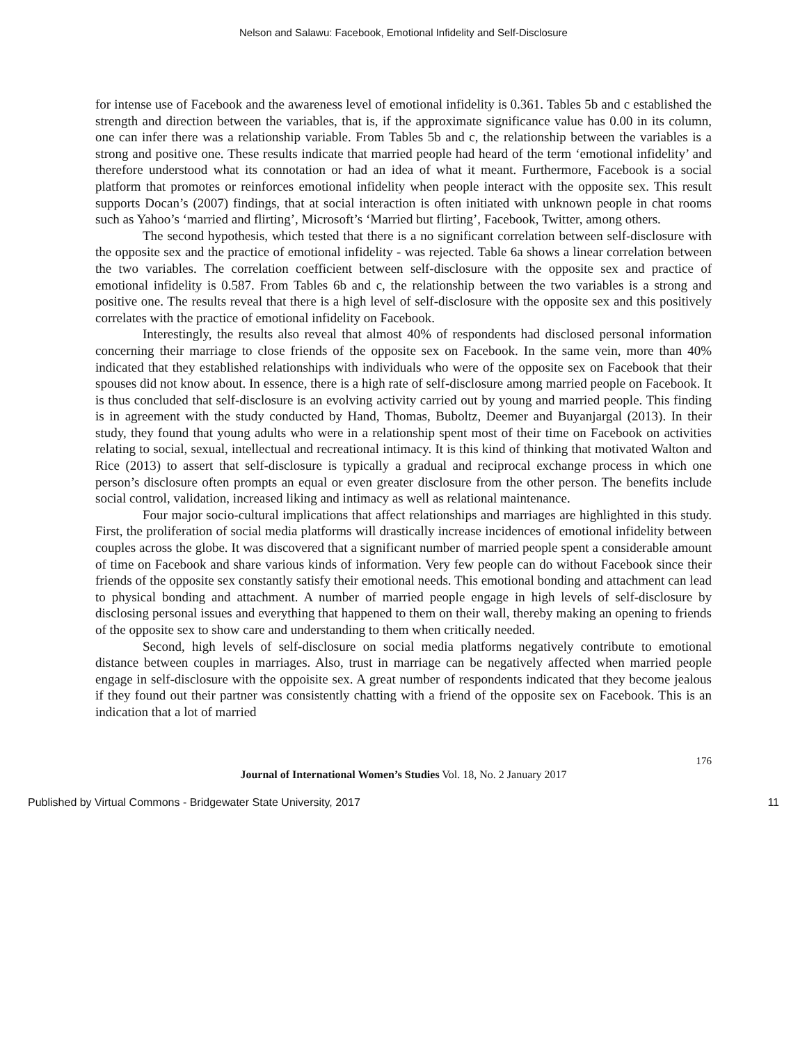Nelson and Salawu: Facebook, Emotional Infidelity and Self-Disclosure
for intense use of Facebook and the awareness level of emotional infidelity is 0.361. Tables 5b and c established the strength and direction between the variables, that is, if the approximate significance value has 0.00 in its column, one can infer there was a relationship variable. From Tables 5b and c, the relationship between the variables is a strong and positive one. These results indicate that married people had heard of the term ‘emotional infidelity’ and therefore understood what its connotation or had an idea of what it meant. Furthermore, Facebook is a social platform that promotes or reinforces emotional infidelity when people interact with the opposite sex. This result supports Docan’s (2007) findings, that at social interaction is often initiated with unknown people in chat rooms such as Yahoo’s ‘married and flirting’, Microsoft’s ‘Married but flirting’, Facebook, Twitter, among others.
The second hypothesis, which tested that there is a no significant correlation between self-disclosure with the opposite sex and the practice of emotional infidelity - was rejected. Table 6a shows a linear correlation between the two variables. The correlation coefficient between self-disclosure with the opposite sex and practice of emotional infidelity is 0.587. From Tables 6b and c, the relationship between the two variables is a strong and positive one. The results reveal that there is a high level of self-disclosure with the opposite sex and this positively correlates with the practice of emotional infidelity on Facebook.
Interestingly, the results also reveal that almost 40% of respondents had disclosed personal information concerning their marriage to close friends of the opposite sex on Facebook. In the same vein, more than 40% indicated that they established relationships with individuals who were of the opposite sex on Facebook that their spouses did not know about. In essence, there is a high rate of self-disclosure among married people on Facebook. It is thus concluded that self-disclosure is an evolving activity carried out by young and married people. This finding is in agreement with the study conducted by Hand, Thomas, Buboltz, Deemer and Buyanjargal (2013). In their study, they found that young adults who were in a relationship spent most of their time on Facebook on activities relating to social, sexual, intellectual and recreational intimacy. It is this kind of thinking that motivated Walton and Rice (2013) to assert that self-disclosure is typically a gradual and reciprocal exchange process in which one person’s disclosure often prompts an equal or even greater disclosure from the other person. The benefits include social control, validation, increased liking and intimacy as well as relational maintenance.
Four major socio-cultural implications that affect relationships and marriages are highlighted in this study. First, the proliferation of social media platforms will drastically increase incidences of emotional infidelity between couples across the globe. It was discovered that a significant number of married people spent a considerable amount of time on Facebook and share various kinds of information. Very few people can do without Facebook since their friends of the opposite sex constantly satisfy their emotional needs. This emotional bonding and attachment can lead to physical bonding and attachment. A number of married people engage in high levels of self-disclosure by disclosing personal issues and everything that happened to them on their wall, thereby making an opening to friends of the opposite sex to show care and understanding to them when critically needed.
Second, high levels of self-disclosure on social media platforms negatively contribute to emotional distance between couples in marriages. Also, trust in marriage can be negatively affected when married people engage in self-disclosure with the oppoisite sex. A great number of respondents indicated that they become jealous if they found out their partner was consistently chatting with a friend of the opposite sex on Facebook. This is an indication that a lot of married
176
Journal of International Women’s Studies Vol. 18, No. 2 January 2017
Published by Virtual Commons - Bridgewater State University, 2017 11